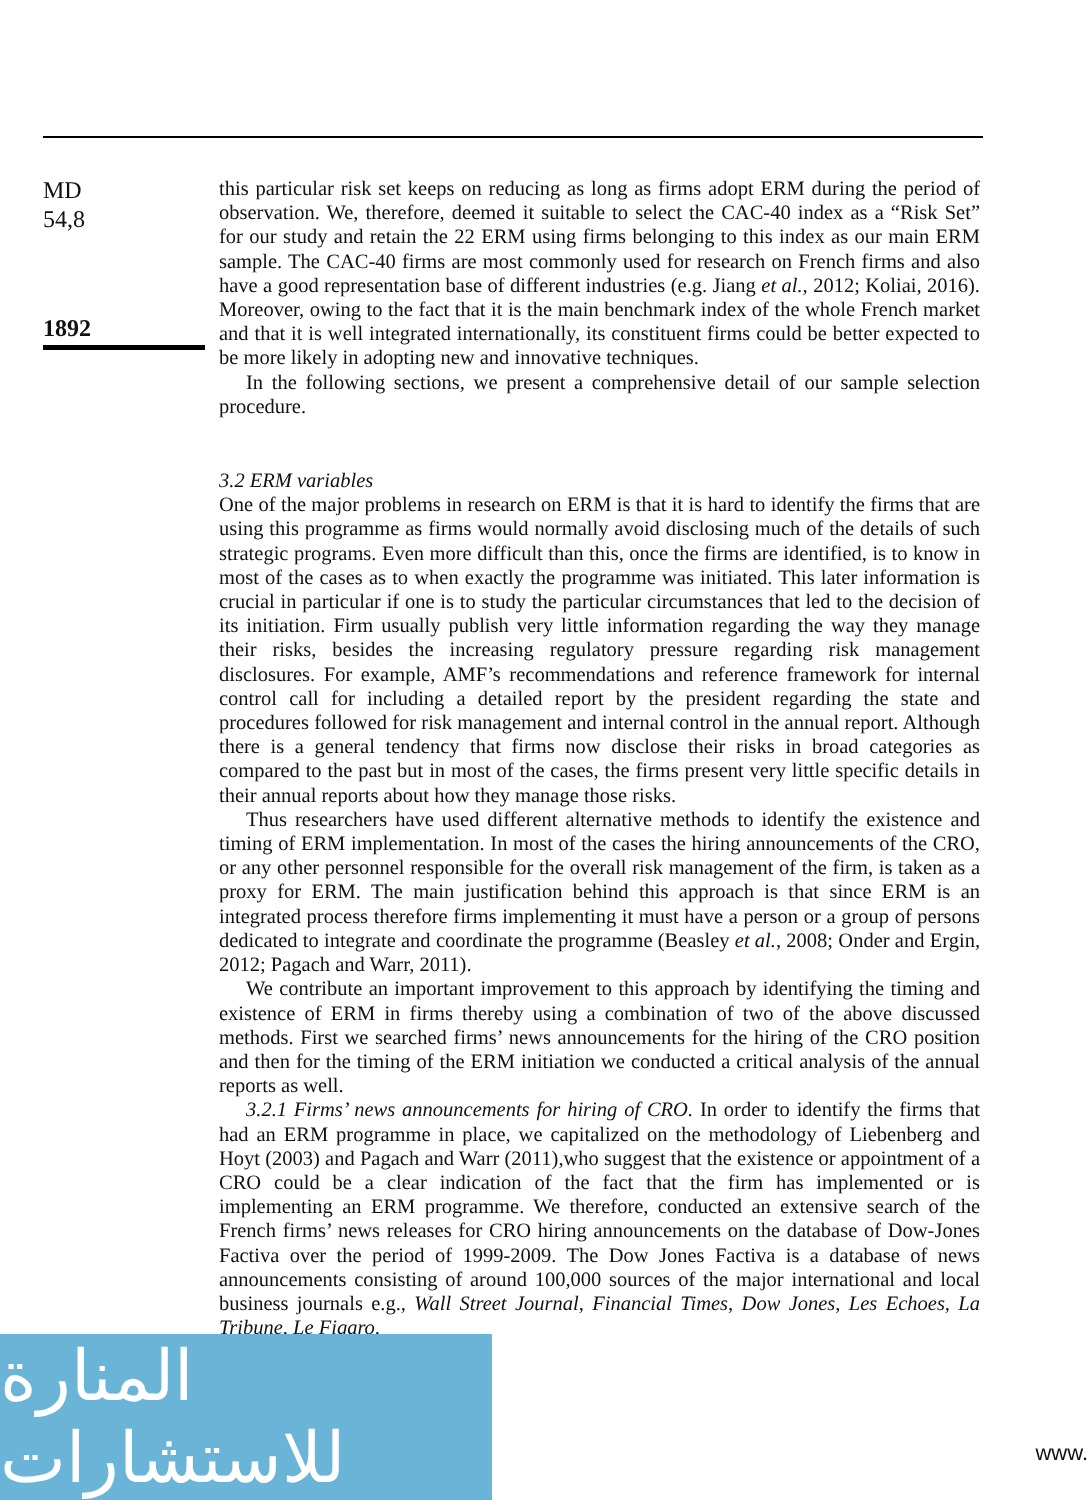MD
54,8
1892
this particular risk set keeps on reducing as long as firms adopt ERM during the period of observation. We, therefore, deemed it suitable to select the CAC-40 index as a “Risk Set” for our study and retain the 22 ERM using firms belonging to this index as our main ERM sample. The CAC-40 firms are most commonly used for research on French firms and also have a good representation base of different industries (e.g. Jiang et al., 2012; Koliai, 2016). Moreover, owing to the fact that it is the main benchmark index of the whole French market and that it is well integrated internationally, its constituent firms could be better expected to be more likely in adopting new and innovative techniques.
In the following sections, we present a comprehensive detail of our sample selection procedure.
3.2 ERM variables
One of the major problems in research on ERM is that it is hard to identify the firms that are using this programme as firms would normally avoid disclosing much of the details of such strategic programs. Even more difficult than this, once the firms are identified, is to know in most of the cases as to when exactly the programme was initiated. This later information is crucial in particular if one is to study the particular circumstances that led to the decision of its initiation. Firm usually publish very little information regarding the way they manage their risks, besides the increasing regulatory pressure regarding risk management disclosures. For example, AMF’s recommendations and reference framework for internal control call for including a detailed report by the president regarding the state and procedures followed for risk management and internal control in the annual report. Although there is a general tendency that firms now disclose their risks in broad categories as compared to the past but in most of the cases, the firms present very little specific details in their annual reports about how they manage those risks.
Thus researchers have used different alternative methods to identify the existence and timing of ERM implementation. In most of the cases the hiring announcements of the CRO, or any other personnel responsible for the overall risk management of the firm, is taken as a proxy for ERM. The main justification behind this approach is that since ERM is an integrated process therefore firms implementing it must have a person or a group of persons dedicated to integrate and coordinate the programme (Beasley et al., 2008; Onder and Ergin, 2012; Pagach and Warr, 2011).
We contribute an important improvement to this approach by identifying the timing and existence of ERM in firms thereby using a combination of two of the above discussed methods. First we searched firms’ news announcements for the hiring of the CRO position and then for the timing of the ERM initiation we conducted a critical analysis of the annual reports as well.
3.2.1 Firms’ news announcements for hiring of CRO. In order to identify the firms that had an ERM programme in place, we capitalized on the methodology of Liebenberg and Hoyt (2003) and Pagach and Warr (2011),who suggest that the existence or appointment of a CRO could be a clear indication of the fact that the firm has implemented or is implementing an ERM programme. We therefore, conducted an extensive search of the French firms’ news releases for CRO hiring announcements on the database of Dow-Jones Factiva over the period of 1999-2009. The Dow Jones Factiva is a database of news announcements consisting of around 100,000 sources of the major international and local business journals e.g., Wall Street Journal, Financial Times, Dow Jones, Les Echoes, La Tribune, Le Figaro.
المنارة للاستشارات
www.